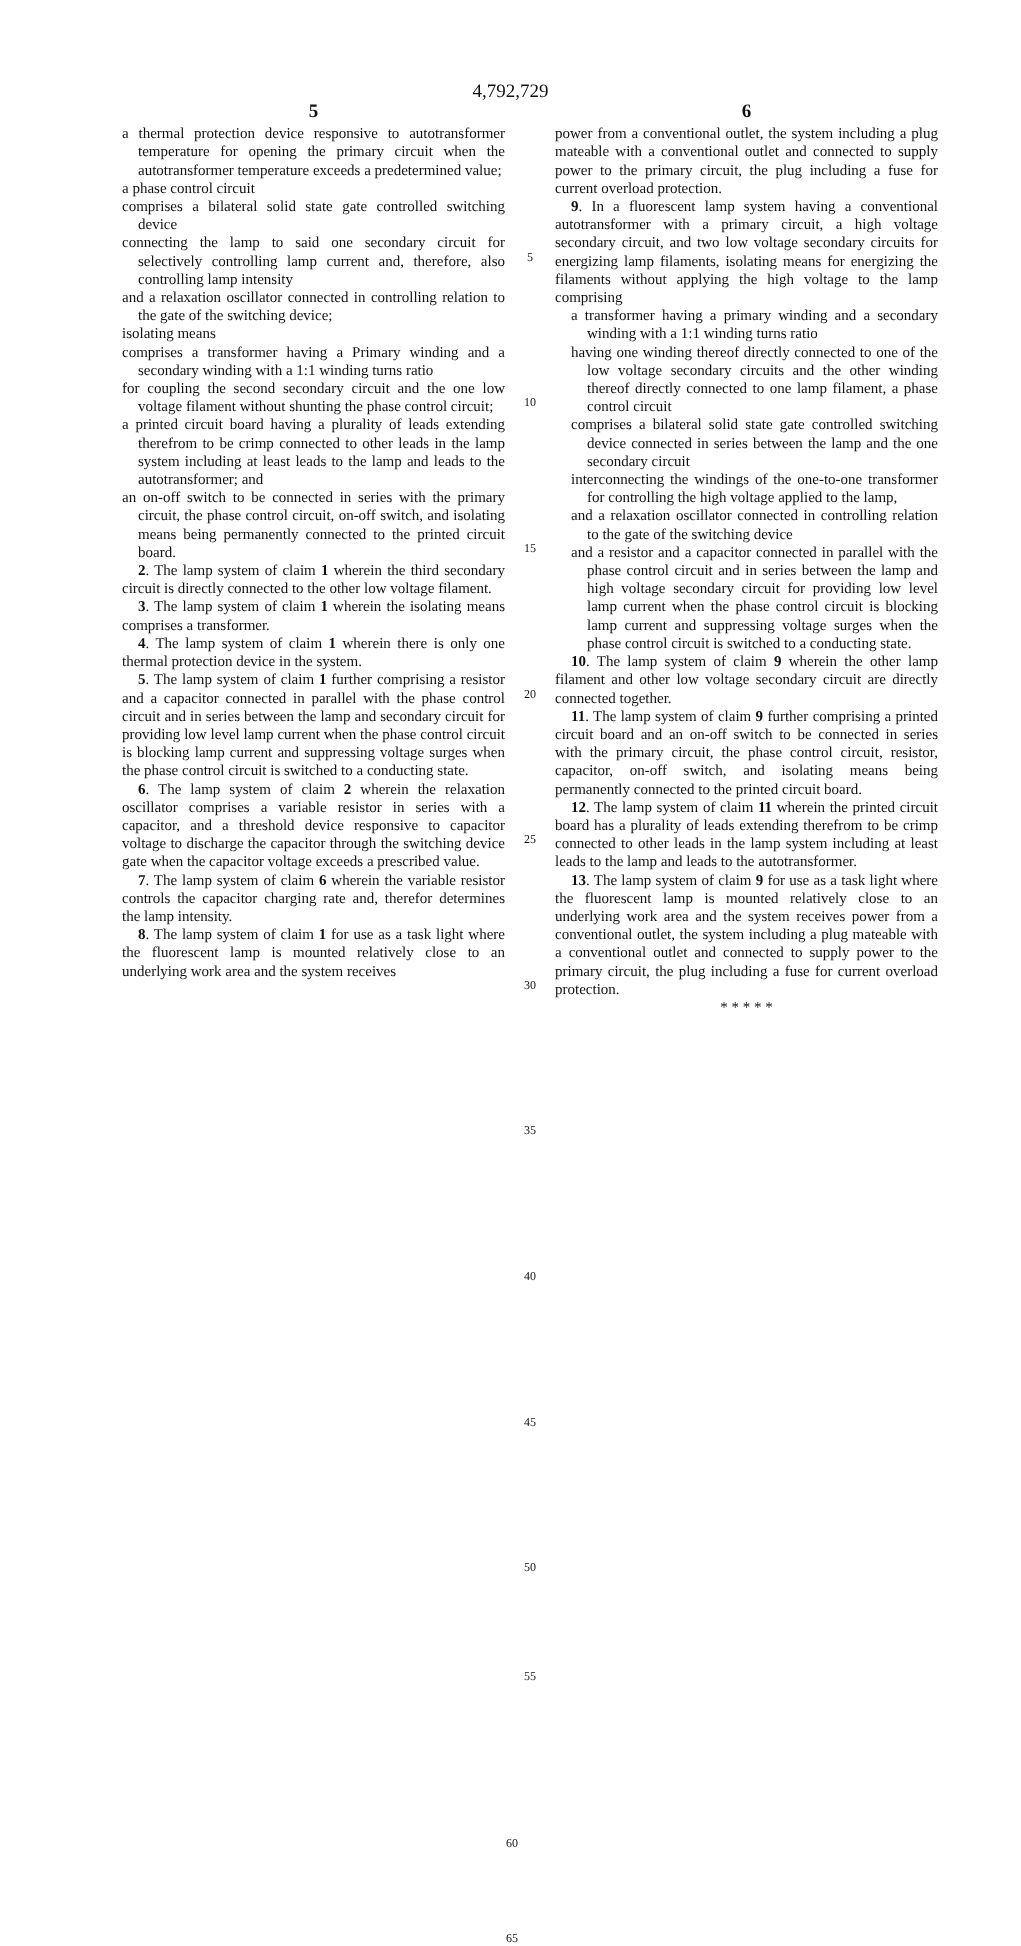4,792,729
5
a thermal protection device responsive to autotransformer temperature for opening the primary circuit when the autotransformer temperature exceeds a predetermined value;
a phase control circuit
comprises a bilateral solid state gate controlled switching device
connecting the lamp to said one secondary circuit for selectively controlling lamp current and, therefore, also controlling lamp intensity
and a relaxation oscillator connected in controlling relation to the gate of the switching device;
isolating means
comprises a transformer having a Primary winding and a secondary winding with a 1:1 winding turns ratio
for coupling the second secondary circuit and the one low voltage filament without shunting the phase control circuit;
a printed circuit board having a plurality of leads extending therefrom to be crimp connected to other leads in the lamp system including at least leads to the lamp and leads to the autotransformer; and
an on-off switch to be connected in series with the primary circuit, the phase control circuit, on-off switch, and isolating means being permanently connected to the printed circuit board.
2. The lamp system of claim 1 wherein the third secondary circuit is directly connected to the other low voltage filament.
3. The lamp system of claim 1 wherein the isolating means comprises a transformer.
4. The lamp system of claim 1 wherein there is only one thermal protection device in the system.
5. The lamp system of claim 1 further comprising a resistor and a capacitor connected in parallel with the phase control circuit and in series between the lamp and secondary circuit for providing low level lamp current when the phase control circuit is blocking lamp current and suppressing voltage surges when the phase control circuit is switched to a conducting state.
6. The lamp system of claim 2 wherein the relaxation oscillator comprises a variable resistor in series with a capacitor, and a threshold device responsive to capacitor voltage to discharge the capacitor through the switching device gate when the capacitor voltage exceeds a prescribed value.
7. The lamp system of claim 6 wherein the variable resistor controls the capacitor charging rate and, therefor determines the lamp intensity.
8. The lamp system of claim 1 for use as a task light where the fluorescent lamp is mounted relatively close to an underlying work area and the system receives
5
10
15
20
25
30
35
40
45
50
55
6
power from a conventional outlet, the system including a plug mateable with a conventional outlet and connected to supply power to the primary circuit, the plug including a fuse for current overload protection.
9. In a fluorescent lamp system having a conventional autotransformer with a primary circuit, a high voltage secondary circuit, and two low voltage secondary circuits for energizing lamp filaments, isolating means for energizing the filaments without applying the high voltage to the lamp comprising
a transformer having a primary winding and a secondary winding with a 1:1 winding turns ratio
having one winding thereof directly connected to one of the low voltage secondary circuits and the other winding thereof directly connected to one lamp filament, a phase control circuit
comprises a bilateral solid state gate controlled switching device connected in series between the lamp and the one secondary circuit
interconnecting the windings of the one-to-one transformer for controlling the high voltage applied to the lamp,
and a relaxation oscillator connected in controlling relation to the gate of the switching device
and a resistor and a capacitor connected in parallel with the phase control circuit and in series between the lamp and high voltage secondary circuit for providing low level lamp current when the phase control circuit is blocking lamp current and suppressing voltage surges when the phase control circuit is switched to a conducting state.
10. The lamp system of claim 9 wherein the other lamp filament and other low voltage secondary circuit are directly connected together.
11. The lamp system of claim 9 further comprising a printed circuit board and an on-off switch to be connected in series with the primary circuit, the phase control circuit, resistor, capacitor, on-off switch, and isolating means being permanently connected to the printed circuit board.
12. The lamp system of claim 11 wherein the printed circuit board has a plurality of leads extending therefrom to be crimp connected to other leads in the lamp system including at least leads to the lamp and leads to the autotransformer.
13. The lamp system of claim 9 for use as a task light where the fluorescent lamp is mounted relatively close to an underlying work area and the system receives power from a conventional outlet, the system including a plug mateable with a conventional outlet and connected to supply power to the primary circuit, the plug including a fuse for current overload protection.
* * * * *
60
65